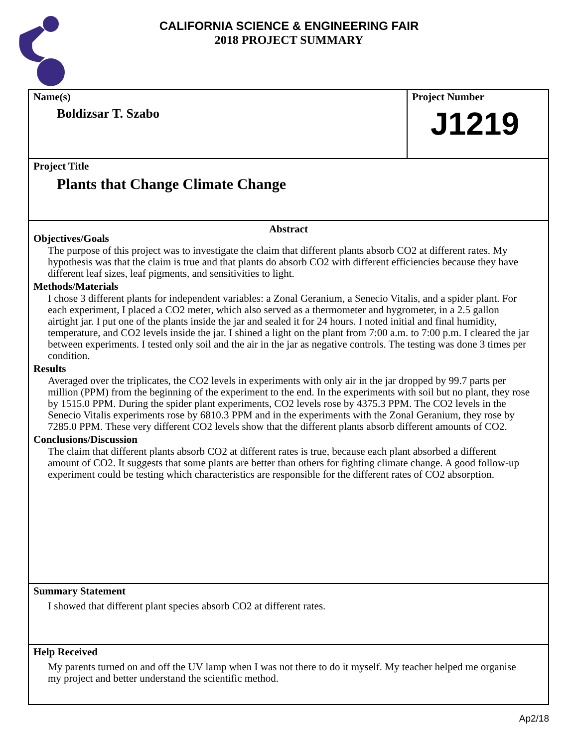CALIFORNIA SCIENCE & ENGINEERING FAIR
2018 PROJECT SUMMARY
Name(s)
Boldizsar T. Szabo
Project Number
J1219
Project Title
Plants that Change Climate Change
Abstract
Objectives/Goals
The purpose of this project was to investigate the claim that different plants absorb CO2 at different rates. My hypothesis was that the claim is true and that plants do absorb CO2 with different efficiencies because they have different leaf sizes, leaf pigments, and sensitivities to light.
Methods/Materials
I chose 3 different plants for independent variables: a Zonal Geranium, a Senecio Vitalis, and a spider plant. For each experiment, I placed a CO2 meter, which also served as a thermometer and hygrometer, in a 2.5 gallon airtight jar. I put one of the plants inside the jar and sealed it for 24 hours. I noted initial and final humidity, temperature, and CO2 levels inside the jar. I shined a light on the plant from 7:00 a.m. to 7:00 p.m. I cleared the jar between experiments. I tested only soil and the air in the jar as negative controls. The testing was done 3 times per condition.
Results
Averaged over the triplicates, the CO2 levels in experiments with only air in the jar dropped by 99.7 parts per million (PPM) from the beginning of the experiment to the end. In the experiments with soil but no plant, they rose by 1515.0 PPM. During the spider plant experiments, CO2 levels rose by 4375.3 PPM. The CO2 levels in the Senecio Vitalis experiments rose by 6810.3 PPM and in the experiments with the Zonal Geranium, they rose by 7285.0 PPM. These very different CO2 levels show that the different plants absorb different amounts of CO2.
Conclusions/Discussion
The claim that different plants absorb CO2 at different rates is true, because each plant absorbed a different amount of CO2. It suggests that some plants are better than others for fighting climate change. A good follow-up experiment could be testing which characteristics are responsible for the different rates of CO2 absorption.
Summary Statement
I showed that different plant species absorb CO2 at different rates.
Help Received
My parents turned on and off the UV lamp when I was not there to do it myself. My teacher helped me organise my project and better understand the scientific method.
Ap2/18